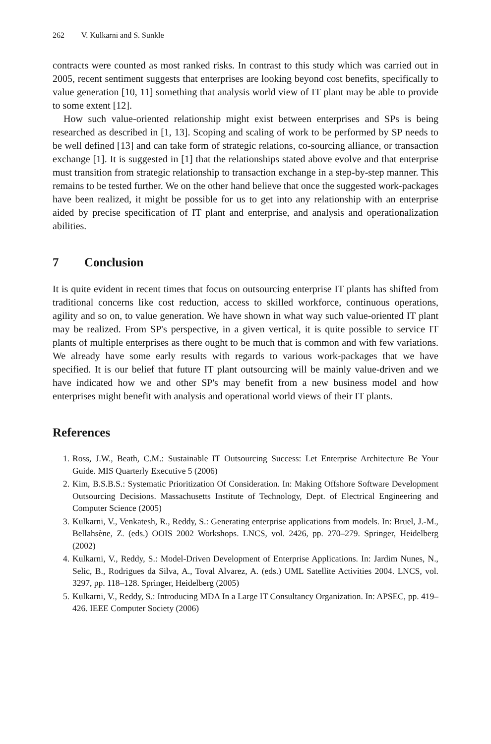262 V. Kulkarni and S. Sunkle
contracts were counted as most ranked risks. In contrast to this study which was carried out in 2005, recent sentiment suggests that enterprises are looking beyond cost benefits, specifically to value generation [10, 11] something that analysis world view of IT plant may be able to provide to some extent [12].
How such value-oriented relationship might exist between enterprises and SPs is being researched as described in [1, 13]. Scoping and scaling of work to be performed by SP needs to be well defined [13] and can take form of strategic relations, co-sourcing alliance, or transaction exchange [1]. It is suggested in [1] that the relationships stated above evolve and that enterprise must transition from strategic relationship to transaction exchange in a step-by-step manner. This remains to be tested further. We on the other hand believe that once the suggested work-packages have been realized, it might be possible for us to get into any relationship with an enterprise aided by precise specification of IT plant and enterprise, and analysis and operationalization abilities.
7 Conclusion
It is quite evident in recent times that focus on outsourcing enterprise IT plants has shifted from traditional concerns like cost reduction, access to skilled workforce, continuous operations, agility and so on, to value generation. We have shown in what way such value-oriented IT plant may be realized. From SP's perspective, in a given vertical, it is quite possible to service IT plants of multiple enterprises as there ought to be much that is common and with few variations. We already have some early results with regards to various work-packages that we have specified. It is our belief that future IT plant outsourcing will be mainly value-driven and we have indicated how we and other SP's may benefit from a new business model and how enterprises might benefit with analysis and operational world views of their IT plants.
References
1. Ross, J.W., Beath, C.M.: Sustainable IT Outsourcing Success: Let Enterprise Architecture Be Your Guide. MIS Quarterly Executive 5 (2006)
2. Kim, B.S.B.S.: Systematic Prioritization Of Consideration. In: Making Offshore Software Development Outsourcing Decisions. Massachusetts Institute of Technology, Dept. of Electrical Engineering and Computer Science (2005)
3. Kulkarni, V., Venkatesh, R., Reddy, S.: Generating enterprise applications from models. In: Bruel, J.-M., Bellahsène, Z. (eds.) OOIS 2002 Workshops. LNCS, vol. 2426, pp. 270–279. Springer, Heidelberg (2002)
4. Kulkarni, V., Reddy, S.: Model-Driven Development of Enterprise Applications. In: Jardim Nunes, N., Selic, B., Rodrigues da Silva, A., Toval Alvarez, A. (eds.) UML Satellite Activities 2004. LNCS, vol. 3297, pp. 118–128. Springer, Heidelberg (2005)
5. Kulkarni, V., Reddy, S.: Introducing MDA In a Large IT Consultancy Organization. In: APSEC, pp. 419–426. IEEE Computer Society (2006)